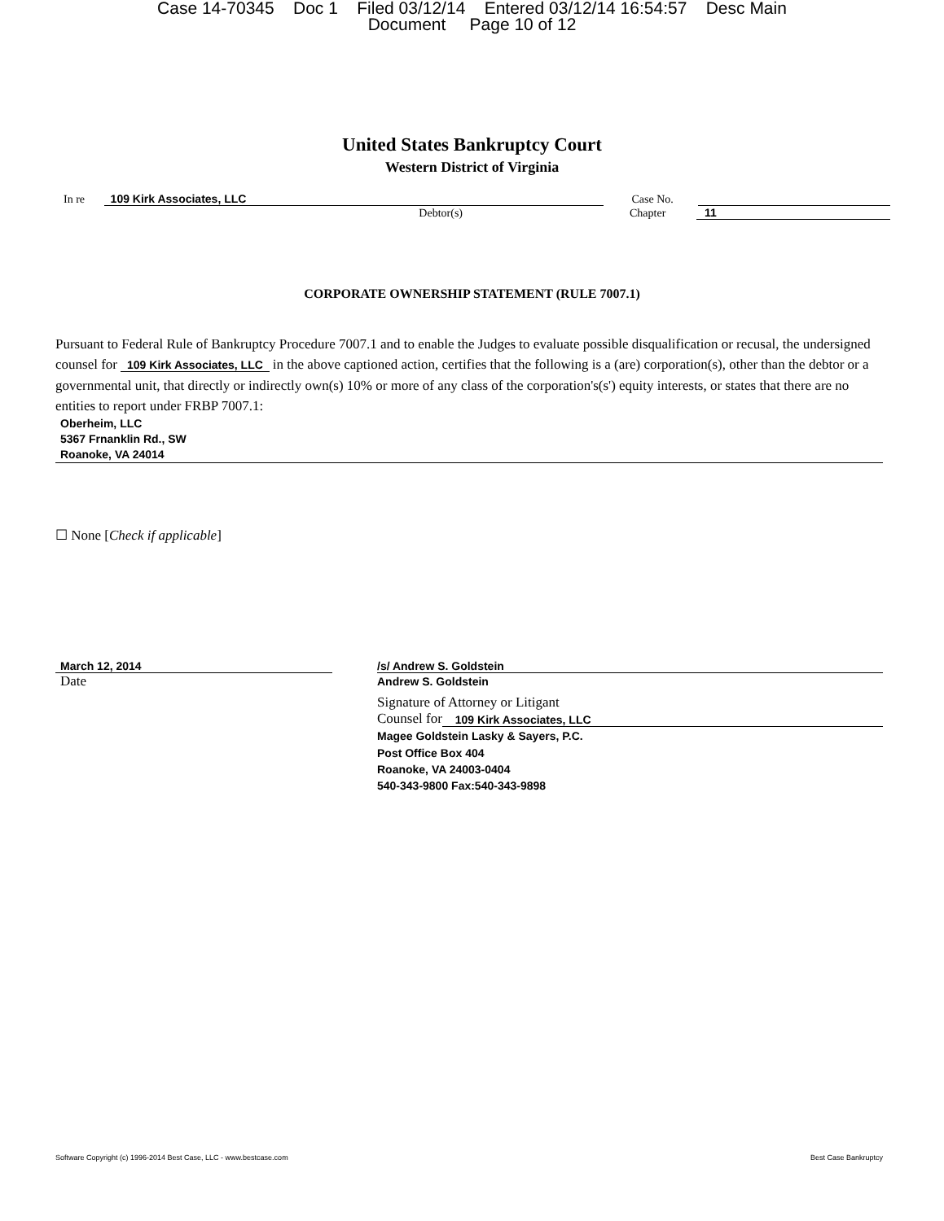Case 14-70345 Doc 1 Filed 03/12/14 Entered 03/12/14 16:54:57 Desc Main
Document Page 10 of 12
United States Bankruptcy Court
Western District of Virginia
In re 109 Kirk Associates, LLC Case No.
Debtor(s) Chapter 11
CORPORATE OWNERSHIP STATEMENT (RULE 7007.1)
Pursuant to Federal Rule of Bankruptcy Procedure 7007.1 and to enable the Judges to evaluate possible disqualification or recusal, the undersigned counsel for 109 Kirk Associates, LLC in the above captioned action, certifies that the following is a (are) corporation(s), other than the debtor or a governmental unit, that directly or indirectly own(s) 10% or more of any class of the corporation's(s') equity interests, or states that there are no entities to report under FRBP 7007.1:
Oberheim, LLC
5367 Frnanklin Rd., SW
Roanoke, VA 24014
☐ None [Check if applicable]
March 12, 2014
Date
/s/ Andrew S. Goldstein
Andrew S. Goldstein
Signature of Attorney or Litigant
Counsel for 109 Kirk Associates, LLC
Magee Goldstein Lasky & Sayers, P.C.
Post Office Box 404
Roanoke, VA 24003-0404
540-343-9800 Fax:540-343-9898
Software Copyright (c) 1996-2014 Best Case, LLC - www.bestcase.com Best Case Bankruptcy